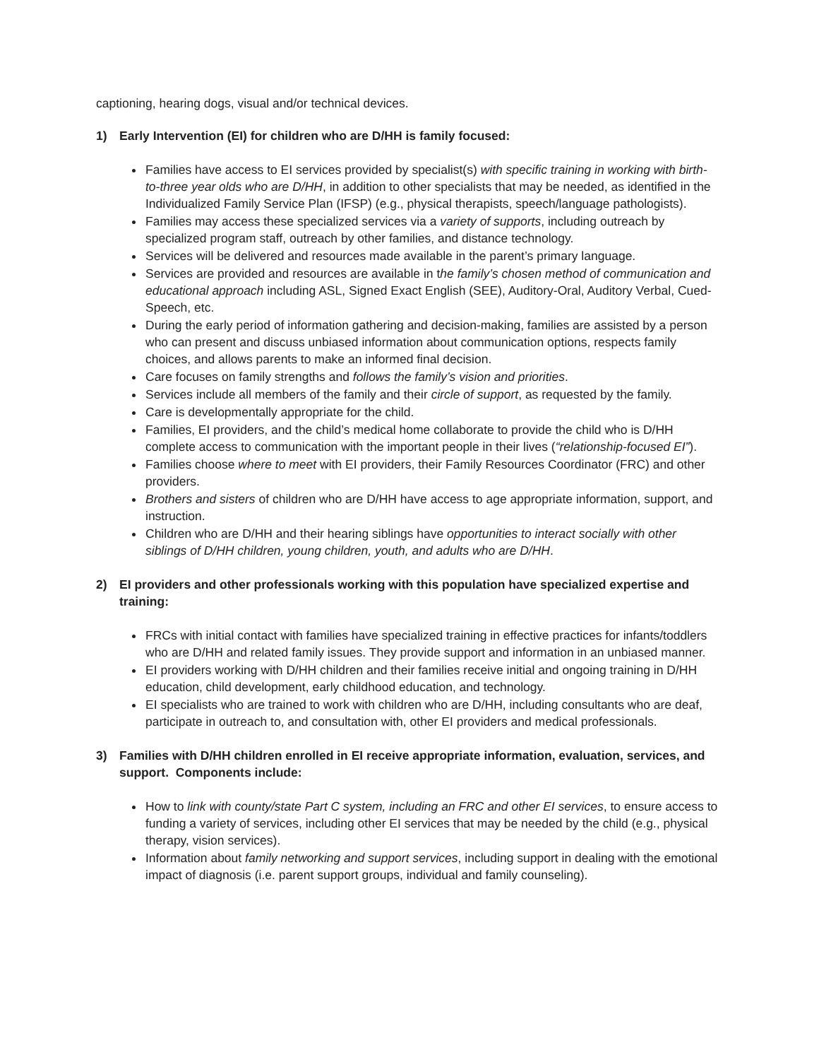captioning, hearing dogs, visual and/or technical devices.
1) Early Intervention (EI) for children who are D/HH is family focused:
Families have access to EI services provided by specialist(s) with specific training in working with birth-to-three year olds who are D/HH, in addition to other specialists that may be needed, as identified in the Individualized Family Service Plan (IFSP) (e.g., physical therapists, speech/language pathologists).
Families may access these specialized services via a variety of supports, including outreach by specialized program staff, outreach by other families, and distance technology.
Services will be delivered and resources made available in the parent’s primary language.
Services are provided and resources are available in the family’s chosen method of communication and educational approach including ASL, Signed Exact English (SEE), Auditory-Oral, Auditory Verbal, Cued-Speech, etc.
During the early period of information gathering and decision-making, families are assisted by a person who can present and discuss unbiased information about communication options, respects family choices, and allows parents to make an informed final decision.
Care focuses on family strengths and follows the family’s vision and priorities.
Services include all members of the family and their circle of support, as requested by the family.
Care is developmentally appropriate for the child.
Families, EI providers, and the child’s medical home collaborate to provide the child who is D/HH complete access to communication with the important people in their lives (“relationship-focused EI”).
Families choose where to meet with EI providers, their Family Resources Coordinator (FRC) and other providers.
Brothers and sisters of children who are D/HH have access to age appropriate information, support, and instruction.
Children who are D/HH and their hearing siblings have opportunities to interact socially with other siblings of D/HH children, young children, youth, and adults who are D/HH.
2) EI providers and other professionals working with this population have specialized expertise and training:
FRCs with initial contact with families have specialized training in effective practices for infants/toddlers who are D/HH and related family issues. They provide support and information in an unbiased manner.
EI providers working with D/HH children and their families receive initial and ongoing training in D/HH education, child development, early childhood education, and technology.
EI specialists who are trained to work with children who are D/HH, including consultants who are deaf, participate in outreach to, and consultation with, other EI providers and medical professionals.
3) Families with D/HH children enrolled in EI receive appropriate information, evaluation, services, and support. Components include:
How to link with county/state Part C system, including an FRC and other EI services, to ensure access to funding a variety of services, including other EI services that may be needed by the child (e.g., physical therapy, vision services).
Information about family networking and support services, including support in dealing with the emotional impact of diagnosis (i.e. parent support groups, individual and family counseling).